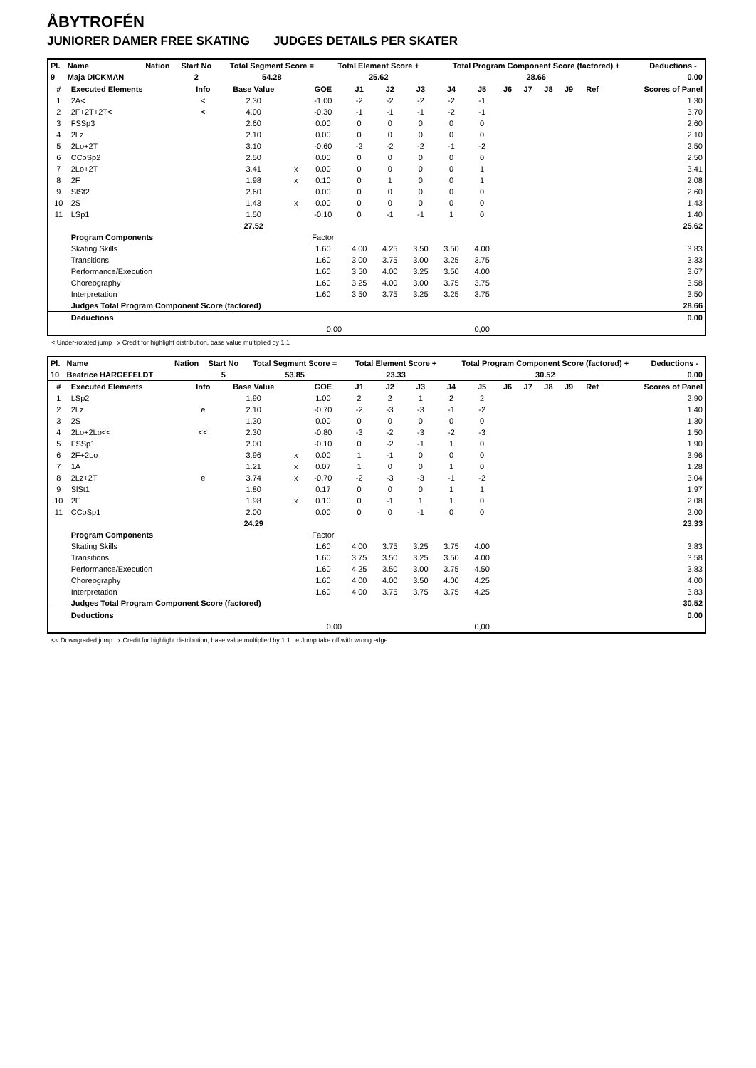ÅBYTROFÉN
JUNIORER DAMER FREE SKATING JUDGES DETAILS PER SKATER
| Pl. | Name | Nation | Start No | Total Segment Score = | Total Element Score + | Total Program Component Score (factored) + | Deductions - |
| --- | --- | --- | --- | --- | --- | --- | --- |
| 9 | Maja DICKMAN | | 2 | 54.28 | 25.62 | 28.66 | 0.00 |
| # | Executed Elements | Info | Base Value | | GOE | J1 | J2 | J3 | J4 | J5 | J6 | J7 | J8 | J9 | Ref | Scores of Panel |
| --- | --- | --- | --- | --- | --- | --- | --- | --- | --- | --- | --- | --- | --- | --- | --- | --- |
| 1 | 2A< | < | 2.30 | | -1.00 | -2 | -2 | -2 | -2 | -1 | | | | | | 1.30 |
| 2 | 2F+2T+2T< | < | 4.00 | | -0.30 | -1 | -1 | -1 | -2 | -1 | | | | | | 3.70 |
| 3 | FSSp3 | | 2.60 | | 0.00 | 0 | 0 | 0 | 0 | 0 | | | | | | 2.60 |
| 4 | 2Lz | | 2.10 | | 0.00 | 0 | 0 | 0 | 0 | 0 | | | | | | 2.10 |
| 5 | 2Lo+2T | | 3.10 | | -0.60 | -2 | -2 | -2 | -1 | -2 | | | | | | 2.50 |
| 6 | CCoSp2 | | 2.50 | | 0.00 | 0 | 0 | 0 | 0 | 0 | | | | | | 2.50 |
| 7 | 2Lo+2T | | 3.41 | x | 0.00 | 0 | 0 | 0 | 0 | 1 | | | | | | 3.41 |
| 8 | 2F | | 1.98 | x | 0.10 | 0 | 1 | 0 | 0 | 1 | | | | | | 2.08 |
| 9 | SlSt2 | | 2.60 | | 0.00 | 0 | 0 | 0 | 0 | 0 | | | | | | 2.60 |
| 10 | 2S | | 1.43 | x | 0.00 | 0 | 0 | 0 | 0 | 0 | | | | | | 1.43 |
| 11 | LSp1 | | 1.50 | | -0.10 | 0 | -1 | -1 | 1 | 0 | | | | | | 1.40 |
| | | | 27.52 | | | | | | | | | | | | | 25.62 |
| | Program Components | | | | Factor | | | | | | | | | | | |
| | Skating Skills | | | | 1.60 | 4.00 | 4.25 | 3.50 | 3.50 | 4.00 | | | | | | 3.83 |
| | Transitions | | | | 1.60 | 3.00 | 3.75 | 3.00 | 3.25 | 3.75 | | | | | | 3.33 |
| | Performance/Execution | | | | 1.60 | 3.50 | 4.00 | 3.25 | 3.50 | 4.00 | | | | | | 3.67 |
| | Choreography | | | | 1.60 | 3.25 | 4.00 | 3.00 | 3.75 | 3.75 | | | | | | 3.58 |
| | Interpretation | | | | 1.60 | 3.50 | 3.75 | 3.25 | 3.25 | 3.75 | | | | | | 3.50 |
| | Judges Total Program Component Score (factored) | | | | | | | | | | | | | | | 28.66 |
| | Deductions | | | | | | | | | | | | | | | 0.00 |
| 0,00 | | | | | | | | | | 0,00 | | | | | | |
< Under-rotated jump x Credit for highlight distribution, base value multiplied by 1.1
| Pl. | Name | Nation | Start No | Total Segment Score = | Total Element Score + | Total Program Component Score (factored) + | Deductions - |
| --- | --- | --- | --- | --- | --- | --- | --- |
| 10 | Beatrice HARGEFELDT | | 5 | 53.85 | 23.33 | 30.52 | 0.00 |
| # | Executed Elements | Info | Base Value | | GOE | J1 | J2 | J3 | J4 | J5 | J6 | J7 | J8 | J9 | Ref | Scores of Panel |
| --- | --- | --- | --- | --- | --- | --- | --- | --- | --- | --- | --- | --- | --- | --- | --- | --- |
| 1 | LSp2 | | 1.90 | | 1.00 | 2 | 2 | 1 | 2 | 2 | | | | | | 2.90 |
| 2 | 2Lz | e | 2.10 | | -0.70 | -2 | -3 | -3 | -1 | -2 | | | | | | 1.40 |
| 3 | 2S | | 1.30 | | 0.00 | 0 | 0 | 0 | 0 | 0 | | | | | | 1.30 |
| 4 | 2Lo+2Lo<< | << | 2.30 | | -0.80 | -3 | -2 | -3 | -2 | -3 | | | | | | 1.50 |
| 5 | FSSp1 | | 2.00 | | -0.10 | 0 | -2 | -1 | 1 | 0 | | | | | | 1.90 |
| 6 | 2F+2Lo | | 3.96 | x | 0.00 | 1 | -1 | 0 | 0 | 0 | | | | | | 3.96 |
| 7 | 1A | | 1.21 | x | 0.07 | 1 | 0 | 0 | 1 | 0 | | | | | | 1.28 |
| 8 | 2Lz+2T | e | 3.74 | x | -0.70 | -2 | -3 | -3 | -1 | -2 | | | | | | 3.04 |
| 9 | SlSt1 | | 1.80 | | 0.17 | 0 | 0 | 0 | 1 | 1 | | | | | | 1.97 |
| 10 | 2F | | 1.98 | x | 0.10 | 0 | -1 | 1 | 1 | 0 | | | | | | 2.08 |
| 11 | CCoSp1 | | 2.00 | | 0.00 | 0 | 0 | -1 | 0 | 0 | | | | | | 2.00 |
| | | | 24.29 | | | | | | | | | | | | | 23.33 |
| | Program Components | | | | Factor | | | | | | | | | | | |
| | Skating Skills | | | | 1.60 | 4.00 | 3.75 | 3.25 | 3.75 | 4.00 | | | | | | 3.83 |
| | Transitions | | | | 1.60 | 3.75 | 3.50 | 3.25 | 3.50 | 4.00 | | | | | | 3.58 |
| | Performance/Execution | | | | 1.60 | 4.25 | 3.50 | 3.00 | 3.75 | 4.50 | | | | | | 3.83 |
| | Choreography | | | | 1.60 | 4.00 | 4.00 | 3.50 | 4.00 | 4.25 | | | | | | 4.00 |
| | Interpretation | | | | 1.60 | 4.00 | 3.75 | 3.75 | 3.75 | 4.25 | | | | | | 3.83 |
| | Judges Total Program Component Score (factored) | | | | | | | | | | | | | | | 30.52 |
| | Deductions | | | | | | | | | | | | | | | 0.00 |
| 0,00 | | | | | | | | | | 0,00 | | | | | | |
<< Downgraded jump x Credit for highlight distribution, base value multiplied by 1.1 e Jump take off with wrong edge